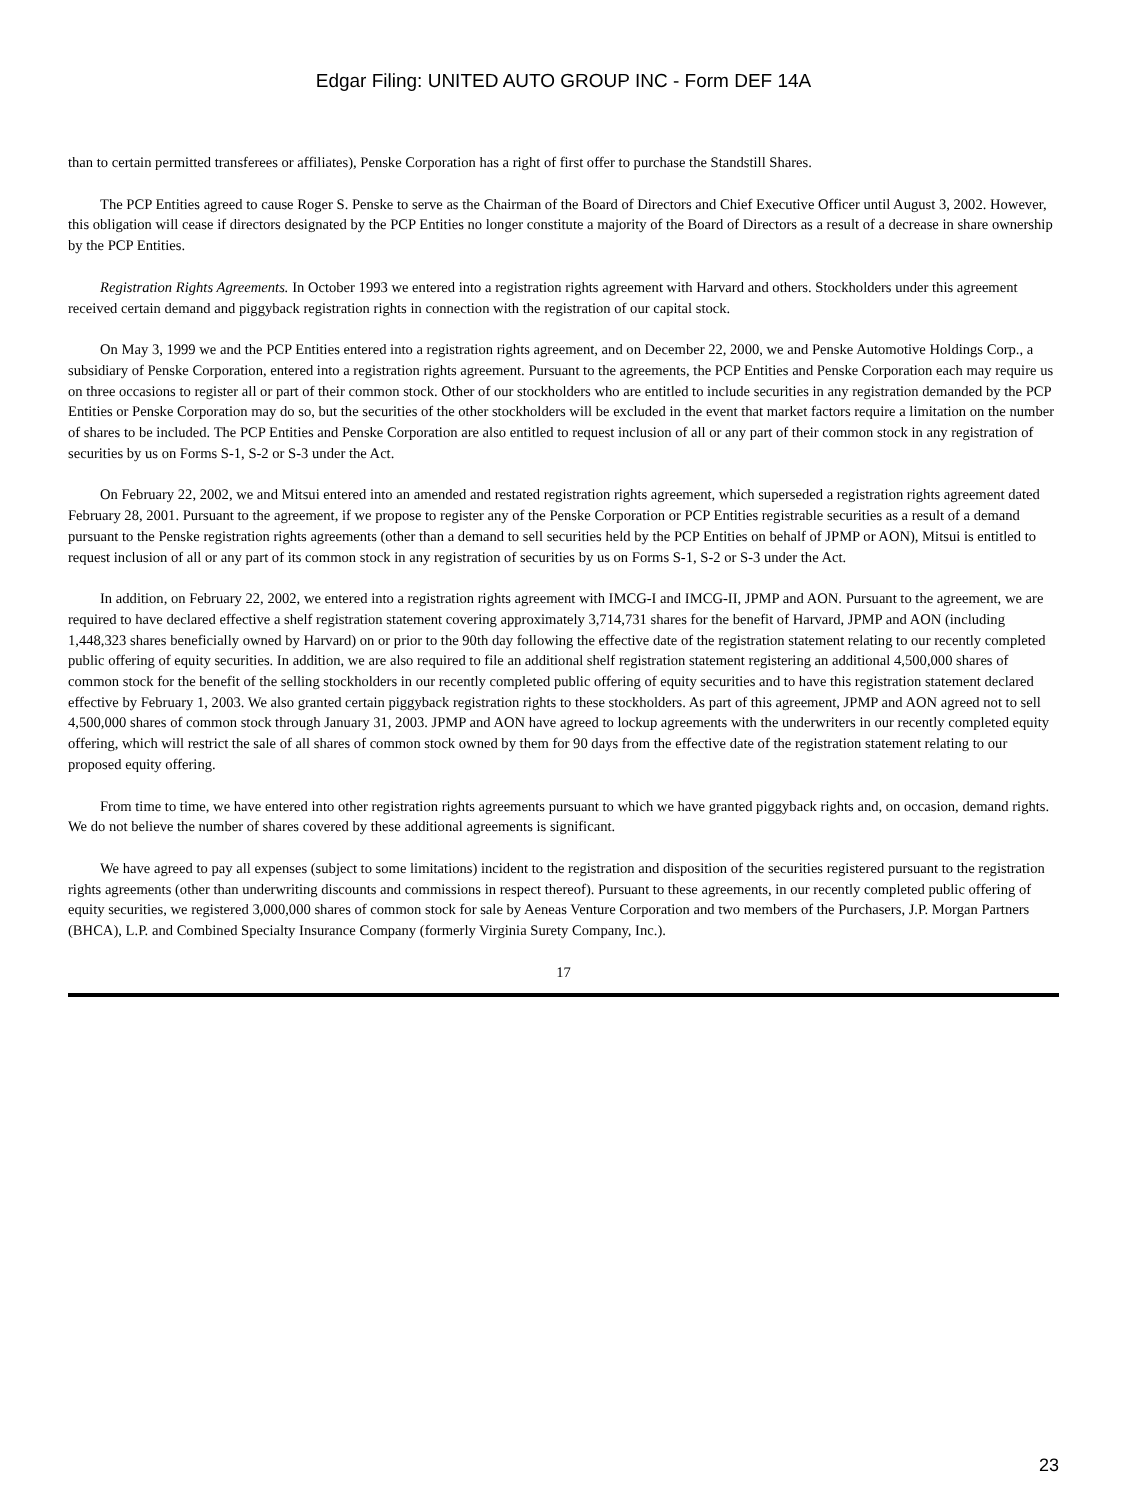Edgar Filing: UNITED AUTO GROUP INC - Form DEF 14A
than to certain permitted transferees or affiliates), Penske Corporation has a right of first offer to purchase the Standstill Shares.
The PCP Entities agreed to cause Roger S. Penske to serve as the Chairman of the Board of Directors and Chief Executive Officer until August 3, 2002. However, this obligation will cease if directors designated by the PCP Entities no longer constitute a majority of the Board of Directors as a result of a decrease in share ownership by the PCP Entities.
Registration Rights Agreements. In October 1993 we entered into a registration rights agreement with Harvard and others. Stockholders under this agreement received certain demand and piggyback registration rights in connection with the registration of our capital stock.
On May 3, 1999 we and the PCP Entities entered into a registration rights agreement, and on December 22, 2000, we and Penske Automotive Holdings Corp., a subsidiary of Penske Corporation, entered into a registration rights agreement. Pursuant to the agreements, the PCP Entities and Penske Corporation each may require us on three occasions to register all or part of their common stock. Other of our stockholders who are entitled to include securities in any registration demanded by the PCP Entities or Penske Corporation may do so, but the securities of the other stockholders will be excluded in the event that market factors require a limitation on the number of shares to be included. The PCP Entities and Penske Corporation are also entitled to request inclusion of all or any part of their common stock in any registration of securities by us on Forms S-1, S-2 or S-3 under the Act.
On February 22, 2002, we and Mitsui entered into an amended and restated registration rights agreement, which superseded a registration rights agreement dated February 28, 2001. Pursuant to the agreement, if we propose to register any of the Penske Corporation or PCP Entities registrable securities as a result of a demand pursuant to the Penske registration rights agreements (other than a demand to sell securities held by the PCP Entities on behalf of JPMP or AON), Mitsui is entitled to request inclusion of all or any part of its common stock in any registration of securities by us on Forms S-1, S-2 or S-3 under the Act.
In addition, on February 22, 2002, we entered into a registration rights agreement with IMCG-I and IMCG-II, JPMP and AON. Pursuant to the agreement, we are required to have declared effective a shelf registration statement covering approximately 3,714,731 shares for the benefit of Harvard, JPMP and AON (including 1,448,323 shares beneficially owned by Harvard) on or prior to the 90th day following the effective date of the registration statement relating to our recently completed public offering of equity securities. In addition, we are also required to file an additional shelf registration statement registering an additional 4,500,000 shares of common stock for the benefit of the selling stockholders in our recently completed public offering of equity securities and to have this registration statement declared effective by February 1, 2003. We also granted certain piggyback registration rights to these stockholders. As part of this agreement, JPMP and AON agreed not to sell 4,500,000 shares of common stock through January 31, 2003. JPMP and AON have agreed to lockup agreements with the underwriters in our recently completed equity offering, which will restrict the sale of all shares of common stock owned by them for 90 days from the effective date of the registration statement relating to our proposed equity offering.
From time to time, we have entered into other registration rights agreements pursuant to which we have granted piggyback rights and, on occasion, demand rights. We do not believe the number of shares covered by these additional agreements is significant.
We have agreed to pay all expenses (subject to some limitations) incident to the registration and disposition of the securities registered pursuant to the registration rights agreements (other than underwriting discounts and commissions in respect thereof). Pursuant to these agreements, in our recently completed public offering of equity securities, we registered 3,000,000 shares of common stock for sale by Aeneas Venture Corporation and two members of the Purchasers, J.P. Morgan Partners (BHCA), L.P. and Combined Specialty Insurance Company (formerly Virginia Surety Company, Inc.).
17
23